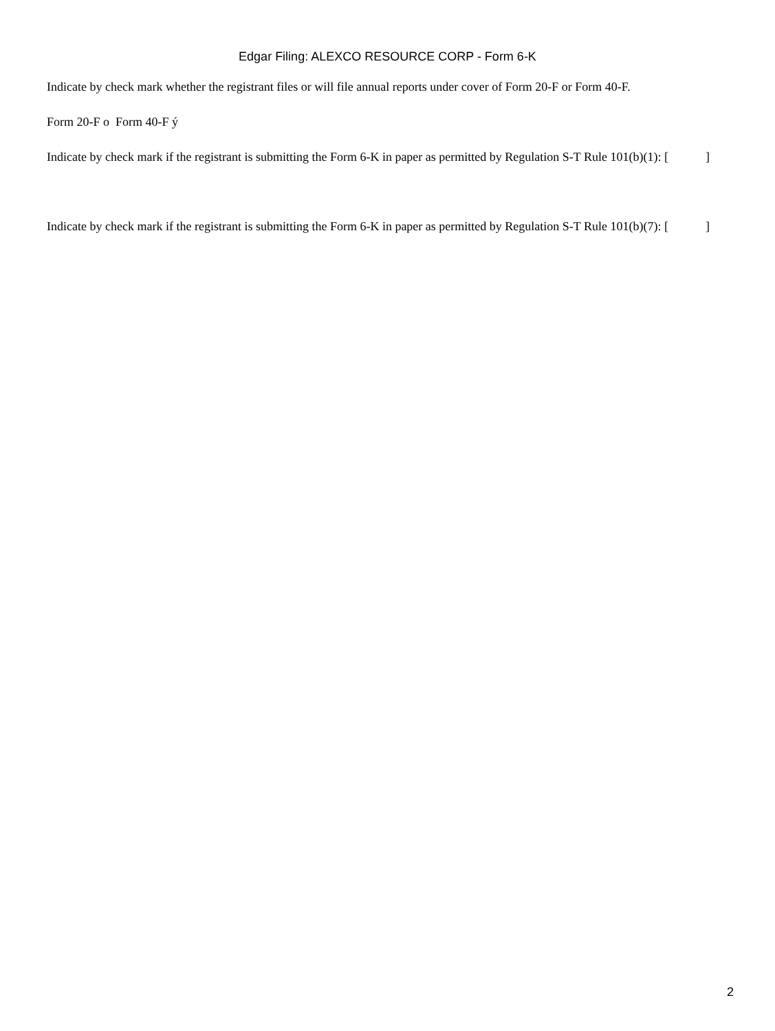Edgar Filing: ALEXCO RESOURCE CORP - Form 6-K
Indicate by check mark whether the registrant files or will file annual reports under cover of Form 20-F or Form 40-F.
Form 20-F o Form 40-F ý
Indicate by check mark if the registrant is submitting the Form 6-K in paper as permitted by Regulation S-T Rule 101(b)(1): [ ]
Indicate by check mark if the registrant is submitting the Form 6-K in paper as permitted by Regulation S-T Rule 101(b)(7): [ ]
2